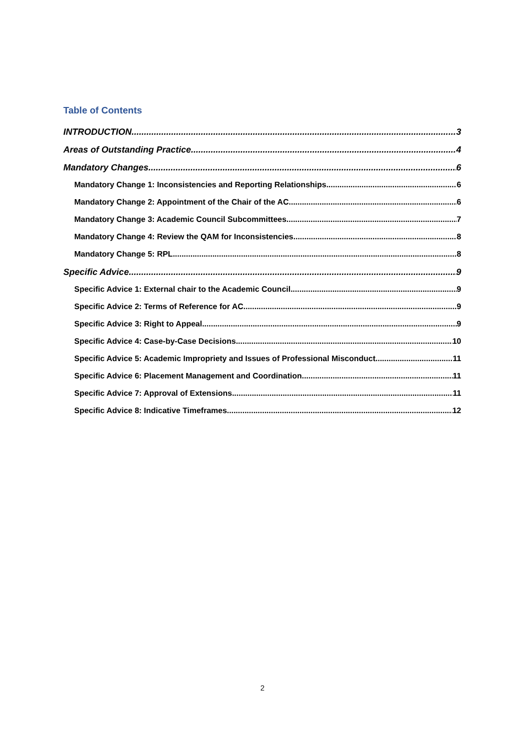Table of Contents
INTRODUCTION 3
Areas of Outstanding Practice 4
Mandatory Changes 6
Mandatory Change 1: Inconsistencies and Reporting Relationships 6
Mandatory Change 2: Appointment of the Chair of the AC 6
Mandatory Change 3: Academic Council Subcommittees 7
Mandatory Change 4: Review the QAM for Inconsistencies 8
Mandatory Change 5: RPL 8
Specific Advice 9
Specific Advice 1: External chair to the Academic Council 9
Specific Advice 2: Terms of Reference for AC 9
Specific Advice 3: Right to Appeal 9
Specific Advice 4: Case-by-Case Decisions 10
Specific Advice 5: Academic Impropriety and Issues of Professional Misconduct 11
Specific Advice 6: Placement Management and Coordination 11
Specific Advice 7: Approval of Extensions 11
Specific Advice 8: Indicative Timeframes 12
2